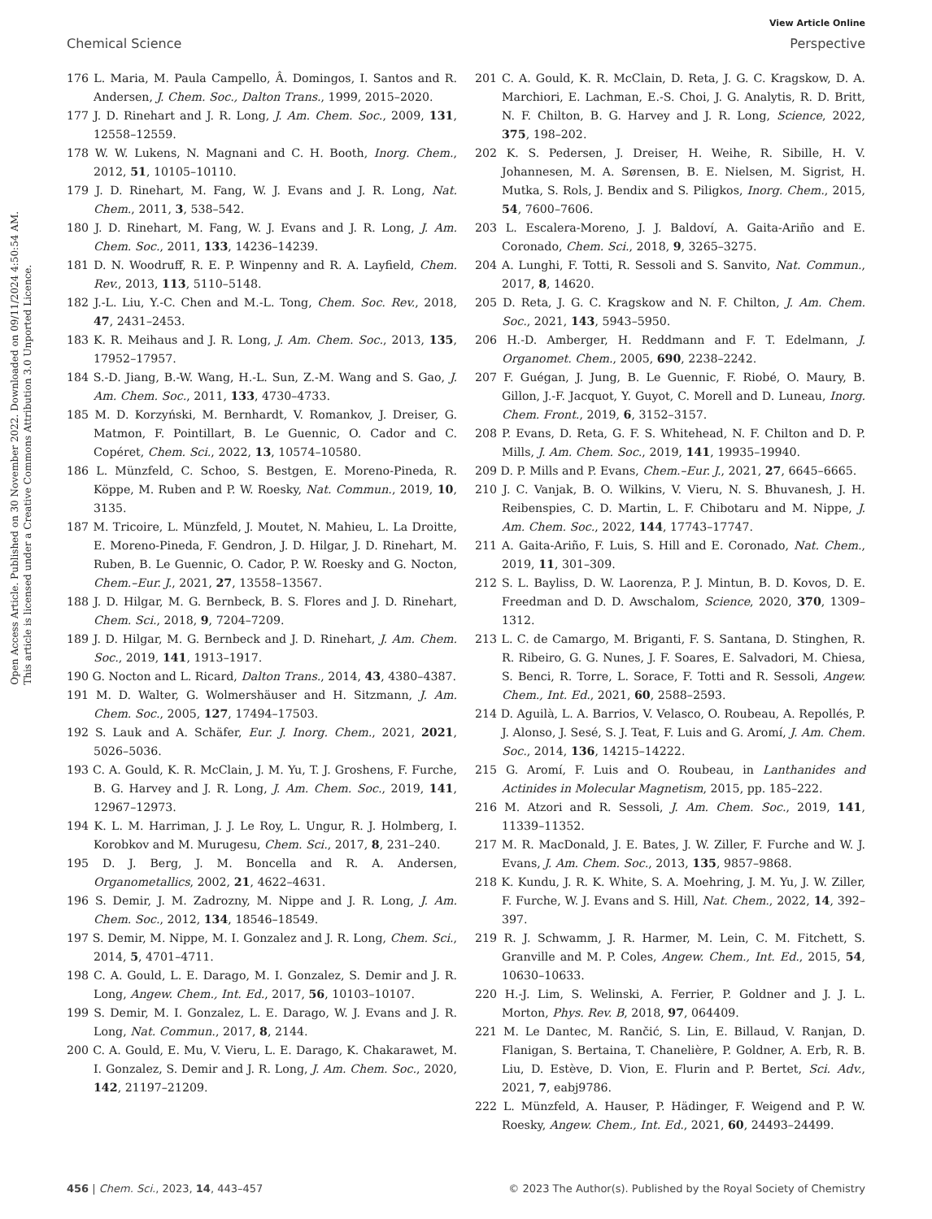View Article Online
Chemical Science Perspective
Open Access Article. Published on 30 November 2022. Downloaded on 09/11/2024 4:50:54 AM.
This article is licensed under a Creative Commons Attribution 3.0 Unported Licence.
176 L. Maria, M. Paula Campello, Â. Domingos, I. Santos and R. Andersen, J. Chem. Soc., Dalton Trans., 1999, 2015–2020.
177 J. D. Rinehart and J. R. Long, J. Am. Chem. Soc., 2009, 131, 12558–12559.
178 W. W. Lukens, N. Magnani and C. H. Booth, Inorg. Chem., 2012, 51, 10105–10110.
179 J. D. Rinehart, M. Fang, W. J. Evans and J. R. Long, Nat. Chem., 2011, 3, 538–542.
180 J. D. Rinehart, M. Fang, W. J. Evans and J. R. Long, J. Am. Chem. Soc., 2011, 133, 14236–14239.
181 D. N. Woodruff, R. E. P. Winpenny and R. A. Layfield, Chem. Rev., 2013, 113, 5110–5148.
182 J.-L. Liu, Y.-C. Chen and M.-L. Tong, Chem. Soc. Rev., 2018, 47, 2431–2453.
183 K. R. Meihaus and J. R. Long, J. Am. Chem. Soc., 2013, 135, 17952–17957.
184 S.-D. Jiang, B.-W. Wang, H.-L. Sun, Z.-M. Wang and S. Gao, J. Am. Chem. Soc., 2011, 133, 4730–4733.
185 M. D. Korzyński, M. Bernhardt, V. Romankov, J. Dreiser, G. Matmon, F. Pointillart, B. Le Guennic, O. Cador and C. Copéret, Chem. Sci., 2022, 13, 10574–10580.
186 L. Münzfeld, C. Schoo, S. Bestgen, E. Moreno-Pineda, R. Köppe, M. Ruben and P. W. Roesky, Nat. Commun., 2019, 10, 3135.
187 M. Tricoire, L. Münzfeld, J. Moutet, N. Mahieu, L. La Droitte, E. Moreno-Pineda, F. Gendron, J. D. Hilgar, J. D. Rinehart, M. Ruben, B. Le Guennic, O. Cador, P. W. Roesky and G. Nocton, Chem.–Eur. J., 2021, 27, 13558–13567.
188 J. D. Hilgar, M. G. Bernbeck, B. S. Flores and J. D. Rinehart, Chem. Sci., 2018, 9, 7204–7209.
189 J. D. Hilgar, M. G. Bernbeck and J. D. Rinehart, J. Am. Chem. Soc., 2019, 141, 1913–1917.
190 G. Nocton and L. Ricard, Dalton Trans., 2014, 43, 4380–4387.
191 M. D. Walter, G. Wolmershäuser and H. Sitzmann, J. Am. Chem. Soc., 2005, 127, 17494–17503.
192 S. Lauk and A. Schäfer, Eur. J. Inorg. Chem., 2021, 2021, 5026–5036.
193 C. A. Gould, K. R. McClain, J. M. Yu, T. J. Groshens, F. Furche, B. G. Harvey and J. R. Long, J. Am. Chem. Soc., 2019, 141, 12967–12973.
194 K. L. M. Harriman, J. J. Le Roy, L. Ungur, R. J. Holmberg, I. Korobkov and M. Murugesu, Chem. Sci., 2017, 8, 231–240.
195 D. J. Berg, J. M. Boncella and R. A. Andersen, Organometallics, 2002, 21, 4622–4631.
196 S. Demir, J. M. Zadrozny, M. Nippe and J. R. Long, J. Am. Chem. Soc., 2012, 134, 18546–18549.
197 S. Demir, M. Nippe, M. I. Gonzalez and J. R. Long, Chem. Sci., 2014, 5, 4701–4711.
198 C. A. Gould, L. E. Darago, M. I. Gonzalez, S. Demir and J. R. Long, Angew. Chem., Int. Ed., 2017, 56, 10103–10107.
199 S. Demir, M. I. Gonzalez, L. E. Darago, W. J. Evans and J. R. Long, Nat. Commun., 2017, 8, 2144.
200 C. A. Gould, E. Mu, V. Vieru, L. E. Darago, K. Chakarawet, M. I. Gonzalez, S. Demir and J. R. Long, J. Am. Chem. Soc., 2020, 142, 21197–21209.
201 C. A. Gould, K. R. McClain, D. Reta, J. G. C. Kragskow, D. A. Marchiori, E. Lachman, E.-S. Choi, J. G. Analytis, R. D. Britt, N. F. Chilton, B. G. Harvey and J. R. Long, Science, 2022, 375, 198–202.
202 K. S. Pedersen, J. Dreiser, H. Weihe, R. Sibille, H. V. Johannesen, M. A. Sørensen, B. E. Nielsen, M. Sigrist, H. Mutka, S. Rols, J. Bendix and S. Piligkos, Inorg. Chem., 2015, 54, 7600–7606.
203 L. Escalera-Moreno, J. J. Baldoví, A. Gaita-Ariño and E. Coronado, Chem. Sci., 2018, 9, 3265–3275.
204 A. Lunghi, F. Totti, R. Sessoli and S. Sanvito, Nat. Commun., 2017, 8, 14620.
205 D. Reta, J. G. C. Kragskow and N. F. Chilton, J. Am. Chem. Soc., 2021, 143, 5943–5950.
206 H.-D. Amberger, H. Reddmann and F. T. Edelmann, J. Organomet. Chem., 2005, 690, 2238–2242.
207 F. Guégan, J. Jung, B. Le Guennic, F. Riobé, O. Maury, B. Gillon, J.-F. Jacquot, Y. Guyot, C. Morell and D. Luneau, Inorg. Chem. Front., 2019, 6, 3152–3157.
208 P. Evans, D. Reta, G. F. S. Whitehead, N. F. Chilton and D. P. Mills, J. Am. Chem. Soc., 2019, 141, 19935–19940.
209 D. P. Mills and P. Evans, Chem.–Eur. J., 2021, 27, 6645–6665.
210 J. C. Vanjak, B. O. Wilkins, V. Vieru, N. S. Bhuvanesh, J. H. Reibenspies, C. D. Martin, L. F. Chibotaru and M. Nippe, J. Am. Chem. Soc., 2022, 144, 17743–17747.
211 A. Gaita-Ariño, F. Luis, S. Hill and E. Coronado, Nat. Chem., 2019, 11, 301–309.
212 S. L. Bayliss, D. W. Laorenza, P. J. Mintun, B. D. Kovos, D. E. Freedman and D. D. Awschalom, Science, 2020, 370, 1309–1312.
213 L. C. de Camargo, M. Briganti, F. S. Santana, D. Stinghen, R. R. Ribeiro, G. G. Nunes, J. F. Soares, E. Salvadori, M. Chiesa, S. Benci, R. Torre, L. Sorace, F. Totti and R. Sessoli, Angew. Chem., Int. Ed., 2021, 60, 2588–2593.
214 D. Aguilà, L. A. Barrios, V. Velasco, O. Roubeau, A. Repollés, P. J. Alonso, J. Sesé, S. J. Teat, F. Luis and G. Aromí, J. Am. Chem. Soc., 2014, 136, 14215–14222.
215 G. Aromí, F. Luis and O. Roubeau, in Lanthanides and Actinides in Molecular Magnetism, 2015, pp. 185–222.
216 M. Atzori and R. Sessoli, J. Am. Chem. Soc., 2019, 141, 11339–11352.
217 M. R. MacDonald, J. E. Bates, J. W. Ziller, F. Furche and W. J. Evans, J. Am. Chem. Soc., 2013, 135, 9857–9868.
218 K. Kundu, J. R. K. White, S. A. Moehring, J. M. Yu, J. W. Ziller, F. Furche, W. J. Evans and S. Hill, Nat. Chem., 2022, 14, 392–397.
219 R. J. Schwamm, J. R. Harmer, M. Lein, C. M. Fitchett, S. Granville and M. P. Coles, Angew. Chem., Int. Ed., 2015, 54, 10630–10633.
220 H.-J. Lim, S. Welinski, A. Ferrier, P. Goldner and J. J. L. Morton, Phys. Rev. B, 2018, 97, 064409.
221 M. Le Dantec, M. Rančić, S. Lin, E. Billaud, V. Ranjan, D. Flanigan, S. Bertaina, T. Chanelière, P. Goldner, A. Erb, R. B. Liu, D. Estève, D. Vion, E. Flurin and P. Bertet, Sci. Adv., 2021, 7, eabj9786.
222 L. Münzfeld, A. Hauser, P. Hädinger, F. Weigend and P. W. Roesky, Angew. Chem., Int. Ed., 2021, 60, 24493–24499.
456 | Chem. Sci., 2023, 14, 443–457 © 2023 The Author(s). Published by the Royal Society of Chemistry